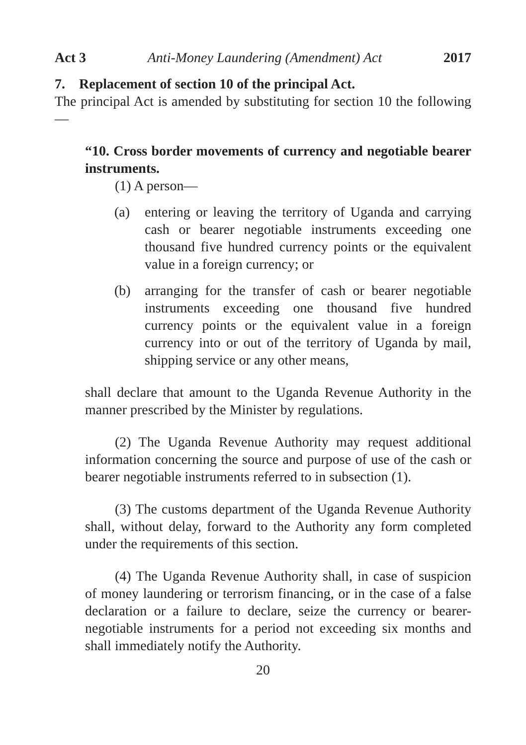Act 3 Anti-Money Laundering (Amendment) Act 2017
7. Replacement of section 10 of the principal Act.
The principal Act is amended by substituting for section 10 the following—
“10. Cross border movements of currency and negotiable bearer instruments.
(1) A person—
(a) entering or leaving the territory of Uganda and carrying cash or bearer negotiable instruments exceeding one thousand five hundred currency points or the equivalent value in a foreign currency; or
(b) arranging for the transfer of cash or bearer negotiable instruments exceeding one thousand five hundred currency points or the equivalent value in a foreign currency into or out of the territory of Uganda by mail, shipping service or any other means,
shall declare that amount to the Uganda Revenue Authority in the manner prescribed by the Minister by regulations.
(2) The Uganda Revenue Authority may request additional information concerning the source and purpose of use of the cash or bearer negotiable instruments referred to in subsection (1).
(3) The customs department of the Uganda Revenue Authority shall, without delay, forward to the Authority any form completed under the requirements of this section.
(4) The Uganda Revenue Authority shall, in case of suspicion of money laundering or terrorism financing, or in the case of a false declaration or a failure to declare, seize the currency or bearer-negotiable instruments for a period not exceeding six months and shall immediately notify the Authority.
20